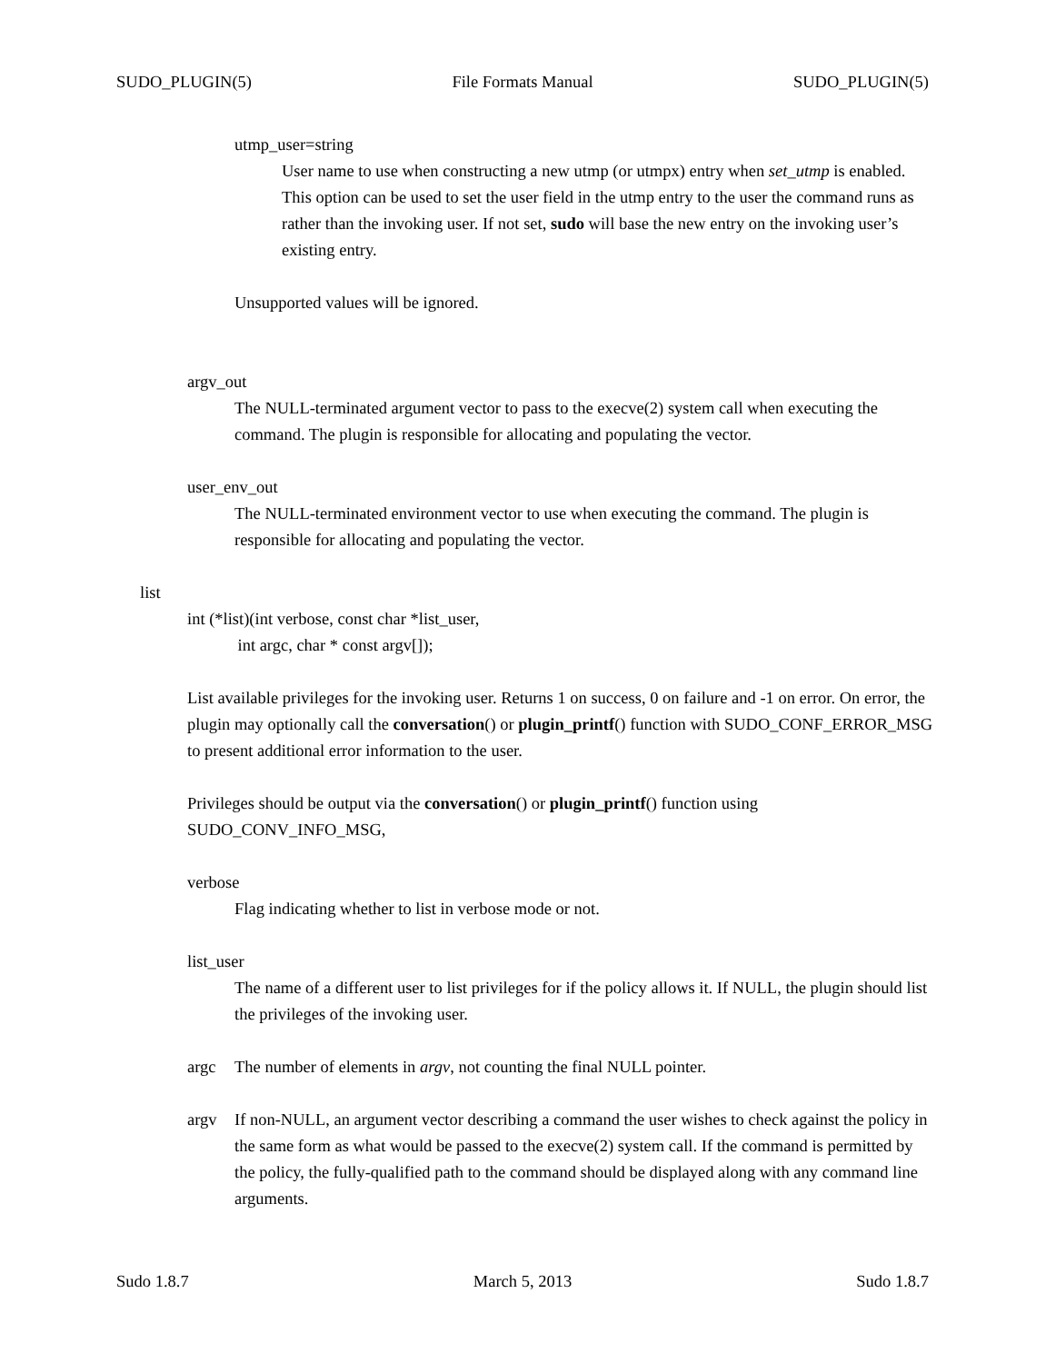SUDO_PLUGIN(5) File Formats Manual SUDO_PLUGIN(5)
utmp_user=string
User name to use when constructing a new utmp (or utmpx) entry when set_utmp is enabled. This option can be used to set the user field in the utmp entry to the user the command runs as rather than the invoking user. If not set, sudo will base the new entry on the invoking user’s existing entry.
Unsupported values will be ignored.
argv_out
The NULL-terminated argument vector to pass to the execve(2) system call when executing the command. The plugin is responsible for allocating and populating the vector.
user_env_out
The NULL-terminated environment vector to use when executing the command. The plugin is responsible for allocating and populating the vector.
list
int (*list)(int verbose, const char *list_user,
int argc, char * const argv[]);
List available privileges for the invoking user. Returns 1 on success, 0 on failure and -1 on error. On error, the plugin may optionally call the conversation() or plugin_printf() function with SUDO_CONF_ERROR_MSG to present additional error information to the user.
Privileges should be output via the conversation() or plugin_printf() function using SUDO_CONV_INFO_MSG,
verbose
Flag indicating whether to list in verbose mode or not.
list_user
The name of a different user to list privileges for if the policy allows it. If NULL, the plugin should list the privileges of the invoking user.
argc The number of elements in argv, not counting the final NULL pointer.
argv If non-NULL, an argument vector describing a command the user wishes to check against the policy in the same form as what would be passed to the execve(2) system call. If the command is permitted by the policy, the fully-qualified path to the command should be displayed along with any command line arguments.
Sudo 1.8.7 March 5, 2013 Sudo 1.8.7